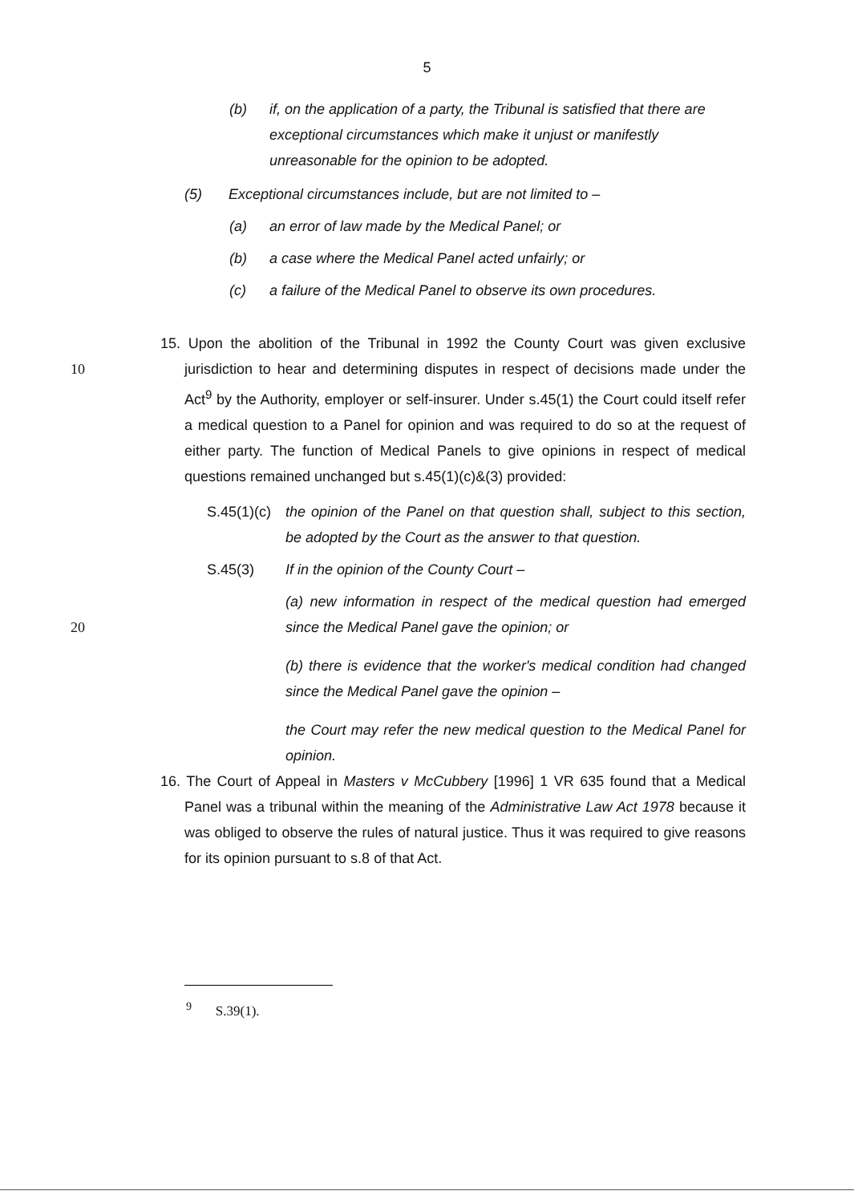5
(b) if, on the application of a party, the Tribunal is satisfied that there are exceptional circumstances which make it unjust or manifestly unreasonable for the opinion to be adopted.
(5) Exceptional circumstances include, but are not limited to –
(a) an error of law made by the Medical Panel; or
(b) a case where the Medical Panel acted unfairly; or
(c) a failure of the Medical Panel to observe its own procedures.
10
15. Upon the abolition of the Tribunal in 1992 the County Court was given exclusive jurisdiction to hear and determining disputes in respect of decisions made under the Act<sup>9</sup> by the Authority, employer or self-insurer. Under s.45(1) the Court could itself refer a medical question to a Panel for opinion and was required to do so at the request of either party. The function of Medical Panels to give opinions in respect of medical questions remained unchanged but s.45(1)(c)&(3) provided:
S.45(1)(c)
the opinion of the Panel on that question shall, subject to this section, be adopted by the Court as the answer to that question.
S.45(3) If in the opinion of the County Court –
20
(a) new information in respect of the medical question had emerged since the Medical Panel gave the opinion; or
(b) there is evidence that the worker's medical condition had changed since the Medical Panel gave the opinion –
the Court may refer the new medical question to the Medical Panel for opinion.
16. The Court of Appeal in Masters v McCubbery [1996] 1 VR 635 found that a Medical Panel was a tribunal within the meaning of the Administrative Law Act 1978 because it was obliged to observe the rules of natural justice. Thus it was required to give reasons for its opinion pursuant to s.8 of that Act.
<sup>9</sup> S.39(1).